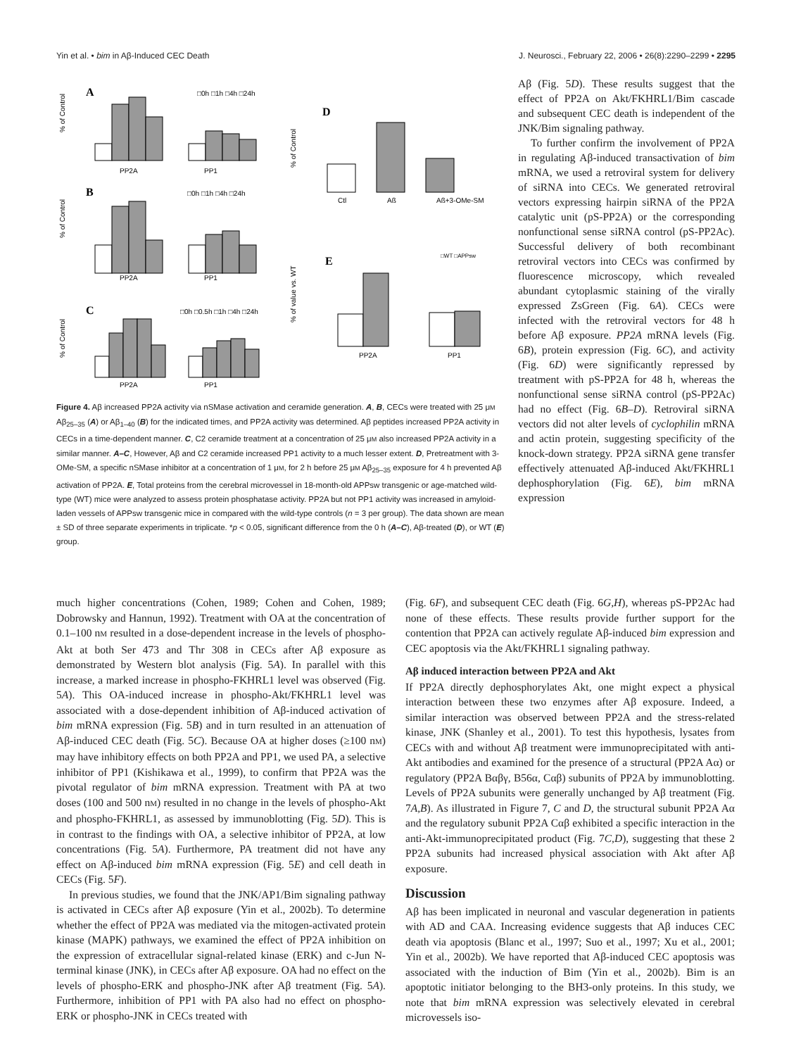Yin et al. • bim in Aβ-Induced CEC Death J. Neurosci., February 22, 2006 • 26(8):2290–2299 • 2295
A
□0h □1h □4h □24h
B
□0h □1h □4h □24h
C
□0h □0.5h □1h □4h □24h
D
E
□WT □APPsw
PP2A
PP1
PP2A
PP1
PP2A
PP1
Ctl
Aß
Aß+3-OMe-SM
PP2A
PP1
% of Control
% of Control
% of Control
% of Control
% of value vs. WT
Figure 4. Aβ increased PP2A activity via nSMase activation and ceramide generation. A, B, CECs were treated with 25 μM Aβ<sub>25–35</sub> (A) or Aβ<sub>1–40</sub> (B) for the indicated times, and PP2A activity was determined. Aβ peptides increased PP2A activity in CECs in a time-dependent manner. C, C2 ceramide treatment at a concentration of 25 μM also increased PP2A activity in a similar manner. A–C, However, Aβ and C2 ceramide increased PP1 activity to a much lesser extent. D, Pretreatment with 3-OMe-SM, a specific nSMase inhibitor at a concentration of 1 μM, for 2 h before 25 μM Aβ<sub>25–35</sub> exposure for 4 h prevented Aβ activation of PP2A. E, Total proteins from the cerebral microvessel in 18-month-old APPsw transgenic or age-matched wild-type (WT) mice were analyzed to assess protein phosphatase activity. PP2A but not PP1 activity was increased in amyloid-laden vessels of APPsw transgenic mice in compared with the wild-type controls (n = 3 per group). The data shown are mean ± SD of three separate experiments in triplicate. *p < 0.05, significant difference from the 0 h (A–C), Aβ-treated (D), or WT (E) group.
Aβ (Fig. 5D). These results suggest that the effect of PP2A on Akt/FKHRL1/Bim cascade and subsequent CEC death is independent of the JNK/Bim signaling pathway.
To further confirm the involvement of PP2A in regulating Aβ-induced transactivation of bim mRNA, we used a retroviral system for delivery of siRNA into CECs. We generated retroviral vectors expressing hairpin siRNA of the PP2A catalytic unit (pS-PP2A) or the corresponding nonfunctional sense siRNA control (pS-PP2Ac). Successful delivery of both recombinant retroviral vectors into CECs was confirmed by fluorescence microscopy, which revealed abundant cytoplasmic staining of the virally expressed ZsGreen (Fig. 6A). CECs were infected with the retroviral vectors for 48 h before Aβ exposure. PP2A mRNA levels (Fig. 6B), protein expression (Fig. 6C), and activity (Fig. 6D) were significantly repressed by treatment with pS-PP2A for 48 h, whereas the nonfunctional sense siRNA control (pS-PP2Ac) had no effect (Fig. 6B–D). Retroviral siRNA vectors did not alter levels of cyclophilin mRNA and actin protein, suggesting specificity of the knock-down strategy. PP2A siRNA gene transfer effectively attenuated Aβ-induced Akt/FKHRL1 dephosphorylation (Fig. 6E), bim mRNA expression
much higher concentrations (Cohen, 1989; Cohen and Cohen, 1989; Dobrowsky and Hannun, 1992). Treatment with OA at the concentration of 0.1–100 nM resulted in a dose-dependent increase in the levels of phospho-Akt at both Ser 473 and Thr 308 in CECs after Aβ exposure as demonstrated by Western blot analysis (Fig. 5A). In parallel with this increase, a marked increase in phospho-FKHRL1 level was observed (Fig. 5A). This OA-induced increase in phospho-Akt/FKHRL1 level was associated with a dose-dependent inhibition of Aβ-induced activation of bim mRNA expression (Fig. 5B) and in turn resulted in an attenuation of Aβ-induced CEC death (Fig. 5C). Because OA at higher doses (≥100 nM) may have inhibitory effects on both PP2A and PP1, we used PA, a selective inhibitor of PP1 (Kishikawa et al., 1999), to confirm that PP2A was the pivotal regulator of bim mRNA expression. Treatment with PA at two doses (100 and 500 nM) resulted in no change in the levels of phospho-Akt and phospho-FKHRL1, as assessed by immunoblotting (Fig. 5D). This is in contrast to the findings with OA, a selective inhibitor of PP2A, at low concentrations (Fig. 5A). Furthermore, PA treatment did not have any effect on Aβ-induced bim mRNA expression (Fig. 5E) and cell death in CECs (Fig. 5F).
In previous studies, we found that the JNK/AP1/Bim signaling pathway is activated in CECs after Aβ exposure (Yin et al., 2002b). To determine whether the effect of PP2A was mediated via the mitogen-activated protein kinase (MAPK) pathways, we examined the effect of PP2A inhibition on the expression of extracellular signal-related kinase (ERK) and c-Jun N-terminal kinase (JNK), in CECs after Aβ exposure. OA had no effect on the levels of phospho-ERK and phospho-JNK after Aβ treatment (Fig. 5A). Furthermore, inhibition of PP1 with PA also had no effect on phospho-ERK or phospho-JNK in CECs treated with
(Fig. 6F), and subsequent CEC death (Fig. 6G,H), whereas pS-PP2Ac had none of these effects. These results provide further support for the contention that PP2A can actively regulate Aβ-induced bim expression and CEC apoptosis via the Akt/FKHRL1 signaling pathway.
Aβ induced interaction between PP2A and Akt
If PP2A directly dephosphorylates Akt, one might expect a physical interaction between these two enzymes after Aβ exposure. Indeed, a similar interaction was observed between PP2A and the stress-related kinase, JNK (Shanley et al., 2001). To test this hypothesis, lysates from CECs with and without Aβ treatment were immunoprecipitated with anti-Akt antibodies and examined for the presence of a structural (PP2A Aα) or regulatory (PP2A Bαβγ, B56α, Cαβ) subunits of PP2A by immunoblotting. Levels of PP2A subunits were generally unchanged by Aβ treatment (Fig. 7A,B). As illustrated in Figure 7, C and D, the structural subunit PP2A Aα and the regulatory subunit PP2A Cαβ exhibited a specific interaction in the anti-Akt-immunoprecipitated product (Fig. 7C,D), suggesting that these 2 PP2A subunits had increased physical association with Akt after Aβ exposure.
Discussion
Aβ has been implicated in neuronal and vascular degeneration in patients with AD and CAA. Increasing evidence suggests that Aβ induces CEC death via apoptosis (Blanc et al., 1997; Suo et al., 1997; Xu et al., 2001; Yin et al., 2002b). We have reported that Aβ-induced CEC apoptosis was associated with the induction of Bim (Yin et al., 2002b). Bim is an apoptotic initiator belonging to the BH3-only proteins. In this study, we note that bim mRNA expression was selectively elevated in cerebral microvessels iso-